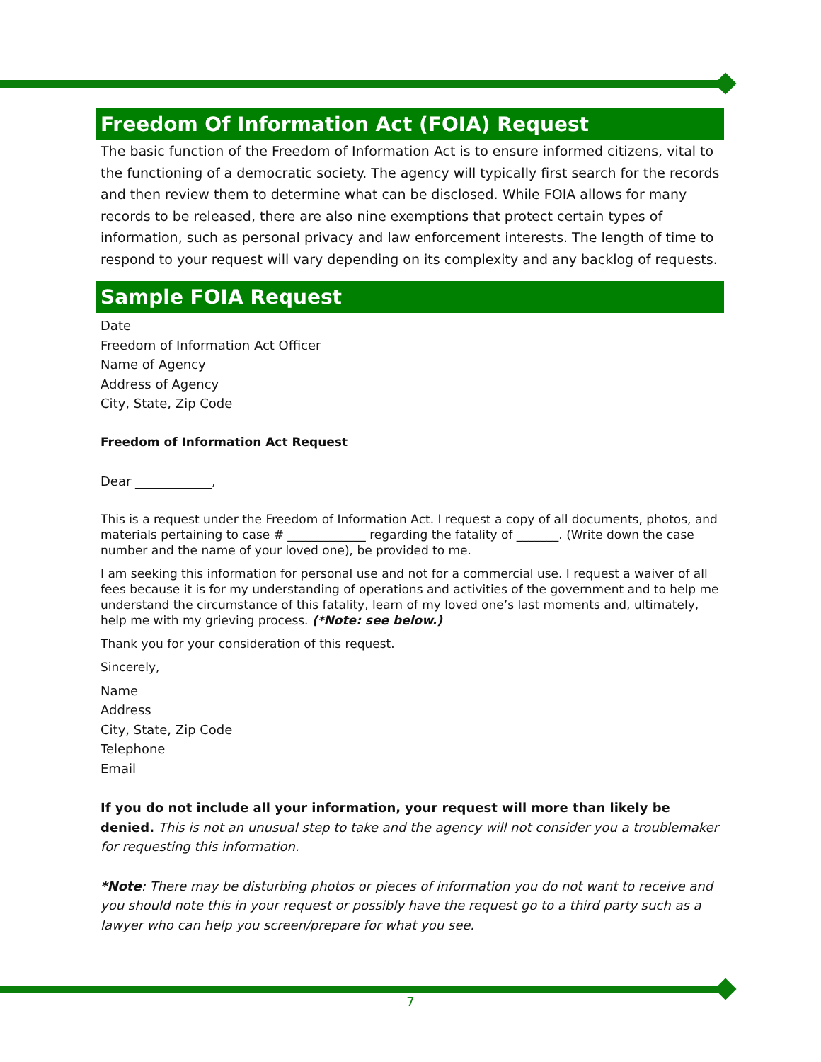Freedom Of Information Act (FOIA) Request
The basic function of the Freedom of Information Act is to ensure informed citizens, vital to the functioning of a democratic society. The agency will typically first search for the records and then review them to determine what can be disclosed. While FOIA allows for many records to be released, there are also nine exemptions that protect certain types of information, such as personal privacy and law enforcement interests. The length of time to respond to your request will vary depending on its complexity and any backlog of requests.
Sample FOIA Request
Date
Freedom of Information Act Officer
Name of Agency
Address of Agency
City, State, Zip Code
Freedom of Information Act Request
Dear ____________,
This is a request under the Freedom of Information Act. I request a copy of all documents, photos, and materials pertaining to case # _____________ regarding the fatality of _______. (Write down the case number and the name of your loved one), be provided to me.
I am seeking this information for personal use and not for a commercial use. I request a waiver of all fees because it is for my understanding of operations and activities of the government and to help me understand the circumstance of this fatality, learn of my loved one’s last moments and, ultimately, help me with my grieving process. (*Note: see below.)
Thank you for your consideration of this request.
Sincerely,
Name
Address
City, State, Zip Code
Telephone
Email
If you do not include all your information, your request will more than likely be denied. This is not an unusual step to take and the agency will not consider you a troublemaker for requesting this information.
*Note: There may be disturbing photos or pieces of information you do not want to receive and you should note this in your request or possibly have the request go to a third party such as a lawyer who can help you screen/prepare for what you see.
7